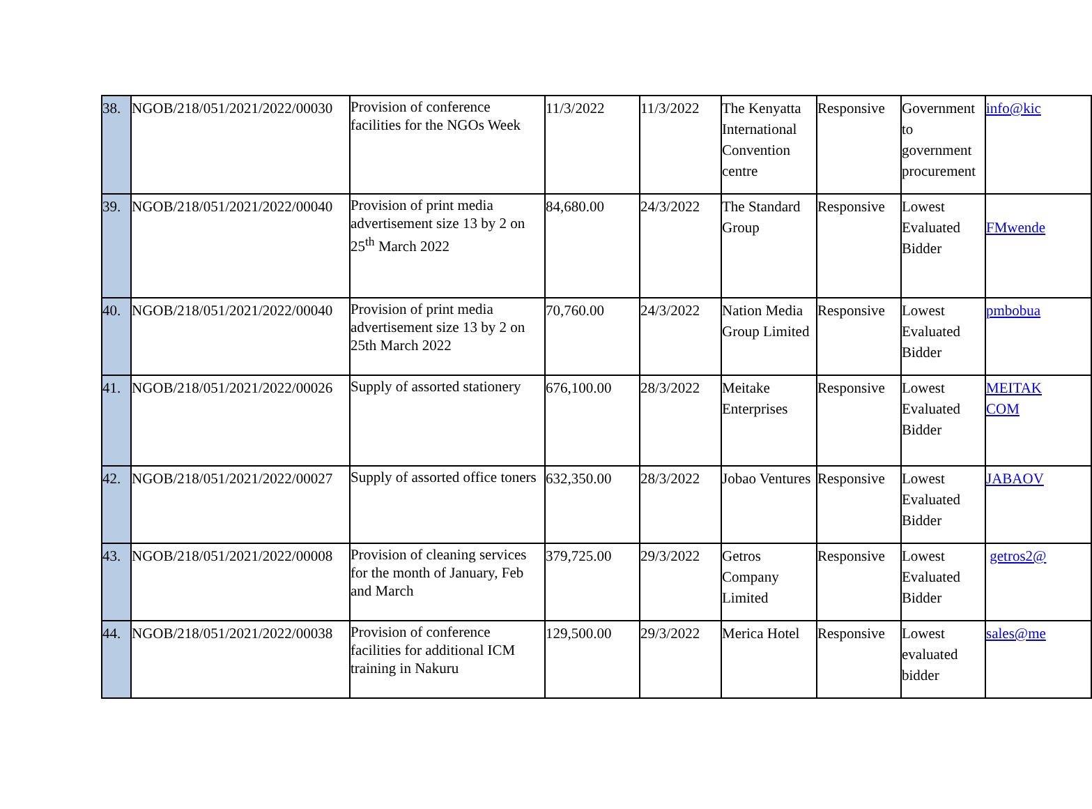| 38. | NGOB/218/051/2021/2022/00030 | Provision of conference facilities for the NGOs Week | 11/3/2022 | 11/3/2022 | The Kenyatta International Convention centre | Responsive | Government to government procurement | info@kic |
| 39. | NGOB/218/051/2021/2022/00040 | Provision of print media advertisement size 13 by 2 on 25<sup>th</sup> March 2022 | 84,680.00 | 24/3/2022 | The Standard Group | Responsive | Lowest Evaluated Bidder | FMwende |
| 40. | NGOB/218/051/2021/2022/00040 | Provision of print media advertisement size 13 by 2 on 25th March 2022 | 70,760.00 | 24/3/2022 | Nation Media Group Limited | Responsive | Lowest Evaluated Bidder | pmbobua |
| 41. | NGOB/218/051/2021/2022/00026 | Supply of assorted stationery | 676,100.00 | 28/3/2022 | Meitake Enterprises | Responsive | Lowest Evaluated Bidder | MEITAK COM |
| 42. | NGOB/218/051/2021/2022/00027 | Supply of assorted office toners | 632,350.00 | 28/3/2022 | Jobao Ventures | Responsive | Lowest Evaluated Bidder | JABAOV |
| 43. | NGOB/218/051/2021/2022/00008 | Provision of cleaning services for the month of January, Feb and March | 379,725.00 | 29/3/2022 | Getros Company Limited | Responsive | Lowest Evaluated Bidder | getros2@ |
| 44. | NGOB/218/051/2021/2022/00038 | Provision of conference facilities for additional ICM training in Nakuru | 129,500.00 | 29/3/2022 | Merica Hotel | Responsive | Lowest evaluated bidder | sales@me |